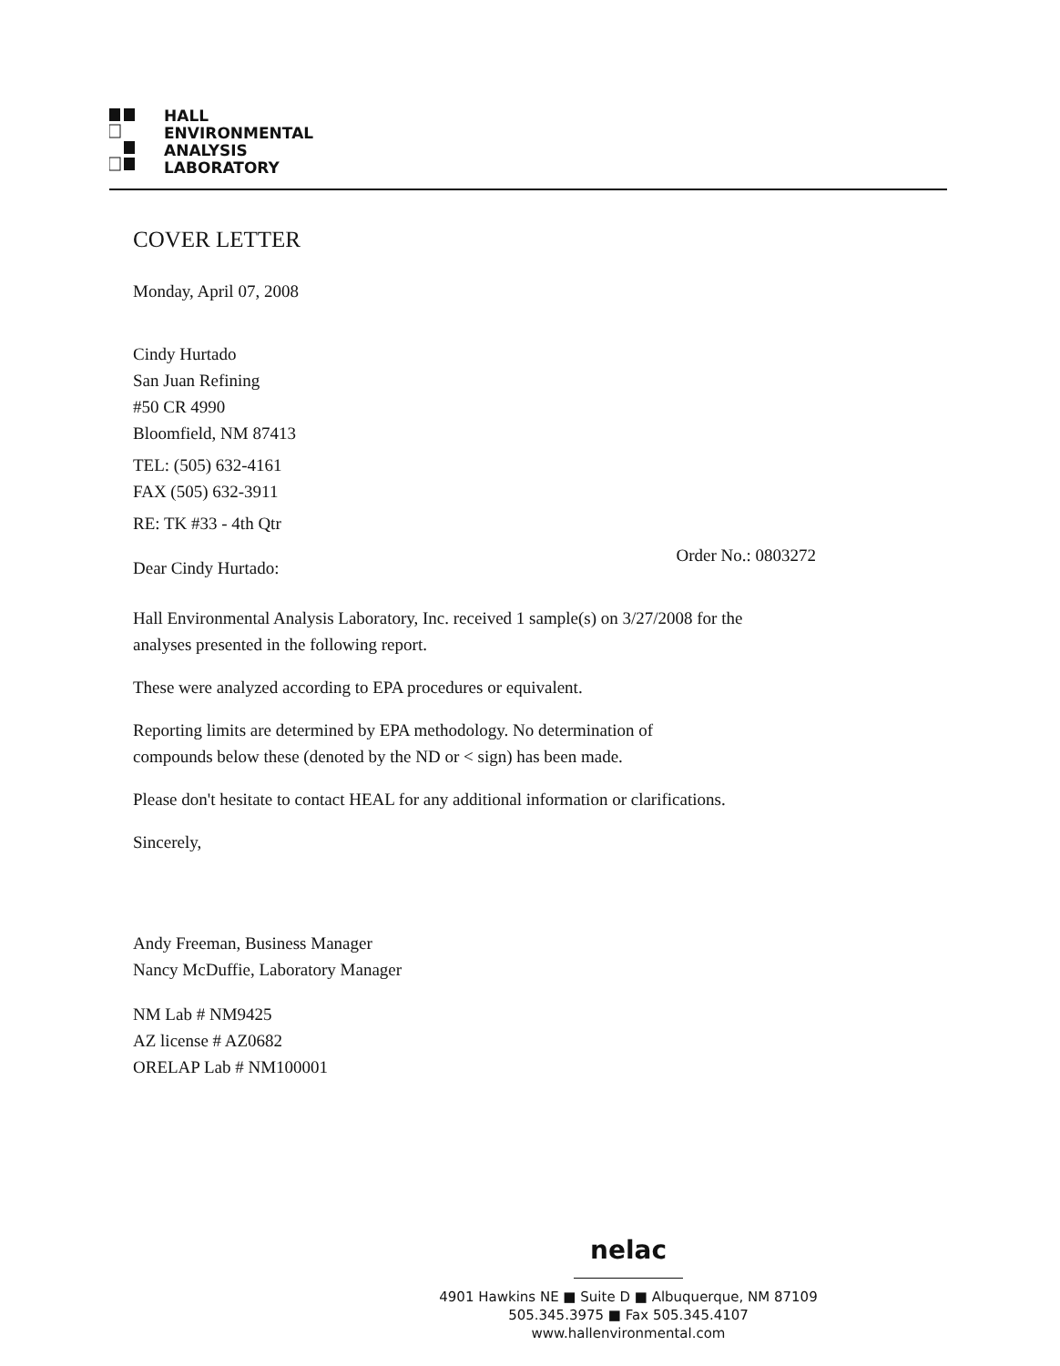HALL
ENVIRONMENTAL
ANALYSIS
LABORATORY
COVER LETTER
Monday, April 07, 2008
Cindy Hurtado
San Juan Refining
#50 CR 4990
Bloomfield, NM 87413
TEL: (505) 632-4161
FAX (505) 632-3911
RE: TK #33 - 4th Qtr
Dear Cindy Hurtado:
Order No.: 0803272
Hall Environmental Analysis Laboratory, Inc. received 1 sample(s) on 3/27/2008 for the
analyses presented in the following report.
These were analyzed according to EPA procedures or equivalent.
Reporting limits are determined by EPA methodology. No determination of
compounds below these (denoted by the ND or < sign) has been made.
Please don't hesitate to contact HEAL for any additional information or clarifications.
Sincerely,
Andy Freeman, Business Manager
Nancy McDuffie, Laboratory Manager
NM Lab # NM9425
AZ license # AZ0682
ORELAP Lab # NM100001
nelac
4901 Hawkins NE ■ Suite D ■ Albuquerque, NM 87109
505.345.3975 ■ Fax 505.345.4107
www.hallenvironmental.com